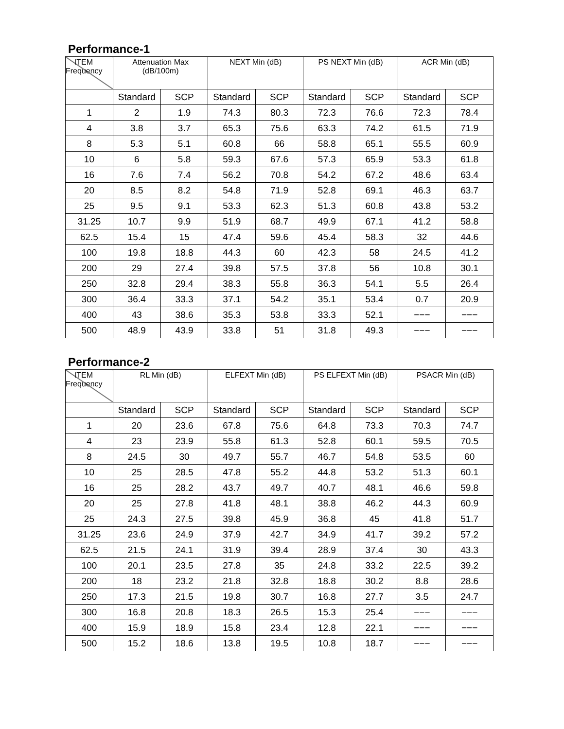Performance-1
| ITEM Frequency | Attenuation Max (dB/100m) | | NEXT Min (dB) | | PS NEXT Min (dB) | | ACR Min (dB) | |
| --- | --- | --- | --- | --- | --- | --- | --- | --- |
| | Standard | SCP | Standard | SCP | Standard | SCP | Standard | SCP |
| 1 | 2 | 1.9 | 74.3 | 80.3 | 72.3 | 76.6 | 72.3 | 78.4 |
| 4 | 3.8 | 3.7 | 65.3 | 75.6 | 63.3 | 74.2 | 61.5 | 71.9 |
| 8 | 5.3 | 5.1 | 60.8 | 66 | 58.8 | 65.1 | 55.5 | 60.9 |
| 10 | 6 | 5.8 | 59.3 | 67.6 | 57.3 | 65.9 | 53.3 | 61.8 |
| 16 | 7.6 | 7.4 | 56.2 | 70.8 | 54.2 | 67.2 | 48.6 | 63.4 |
| 20 | 8.5 | 8.2 | 54.8 | 71.9 | 52.8 | 69.1 | 46.3 | 63.7 |
| 25 | 9.5 | 9.1 | 53.3 | 62.3 | 51.3 | 60.8 | 43.8 | 53.2 |
| 31.25 | 10.7 | 9.9 | 51.9 | 68.7 | 49.9 | 67.1 | 41.2 | 58.8 |
| 62.5 | 15.4 | 15 | 47.4 | 59.6 | 45.4 | 58.3 | 32 | 44.6 |
| 100 | 19.8 | 18.8 | 44.3 | 60 | 42.3 | 58 | 24.5 | 41.2 |
| 200 | 29 | 27.4 | 39.8 | 57.5 | 37.8 | 56 | 10.8 | 30.1 |
| 250 | 32.8 | 29.4 | 38.3 | 55.8 | 36.3 | 54.1 | 5.5 | 26.4 |
| 300 | 36.4 | 33.3 | 37.1 | 54.2 | 35.1 | 53.4 | 0.7 | 20.9 |
| 400 | 43 | 38.6 | 35.3 | 53.8 | 33.3 | 52.1 | −−− | −−− |
| 500 | 48.9 | 43.9 | 33.8 | 51 | 31.8 | 49.3 | −−− | −−− |
Performance-2
| ITEM Frequency | RL Min (dB) | | ELFEXT Min (dB) | | PS ELFEXT Min (dB) | | PSACR Min (dB) | |
| --- | --- | --- | --- | --- | --- | --- | --- | --- |
| | Standard | SCP | Standard | SCP | Standard | SCP | Standard | SCP |
| 1 | 20 | 23.6 | 67.8 | 75.6 | 64.8 | 73.3 | 70.3 | 74.7 |
| 4 | 23 | 23.9 | 55.8 | 61.3 | 52.8 | 60.1 | 59.5 | 70.5 |
| 8 | 24.5 | 30 | 49.7 | 55.7 | 46.7 | 54.8 | 53.5 | 60 |
| 10 | 25 | 28.5 | 47.8 | 55.2 | 44.8 | 53.2 | 51.3 | 60.1 |
| 16 | 25 | 28.2 | 43.7 | 49.7 | 40.7 | 48.1 | 46.6 | 59.8 |
| 20 | 25 | 27.8 | 41.8 | 48.1 | 38.8 | 46.2 | 44.3 | 60.9 |
| 25 | 24.3 | 27.5 | 39.8 | 45.9 | 36.8 | 45 | 41.8 | 51.7 |
| 31.25 | 23.6 | 24.9 | 37.9 | 42.7 | 34.9 | 41.7 | 39.2 | 57.2 |
| 62.5 | 21.5 | 24.1 | 31.9 | 39.4 | 28.9 | 37.4 | 30 | 43.3 |
| 100 | 20.1 | 23.5 | 27.8 | 35 | 24.8 | 33.2 | 22.5 | 39.2 |
| 200 | 18 | 23.2 | 21.8 | 32.8 | 18.8 | 30.2 | 8.8 | 28.6 |
| 250 | 17.3 | 21.5 | 19.8 | 30.7 | 16.8 | 27.7 | 3.5 | 24.7 |
| 300 | 16.8 | 20.8 | 18.3 | 26.5 | 15.3 | 25.4 | −−− | −−− |
| 400 | 15.9 | 18.9 | 15.8 | 23.4 | 12.8 | 22.1 | −−− | −−− |
| 500 | 15.2 | 18.6 | 13.8 | 19.5 | 10.8 | 18.7 | −−− | −−− |